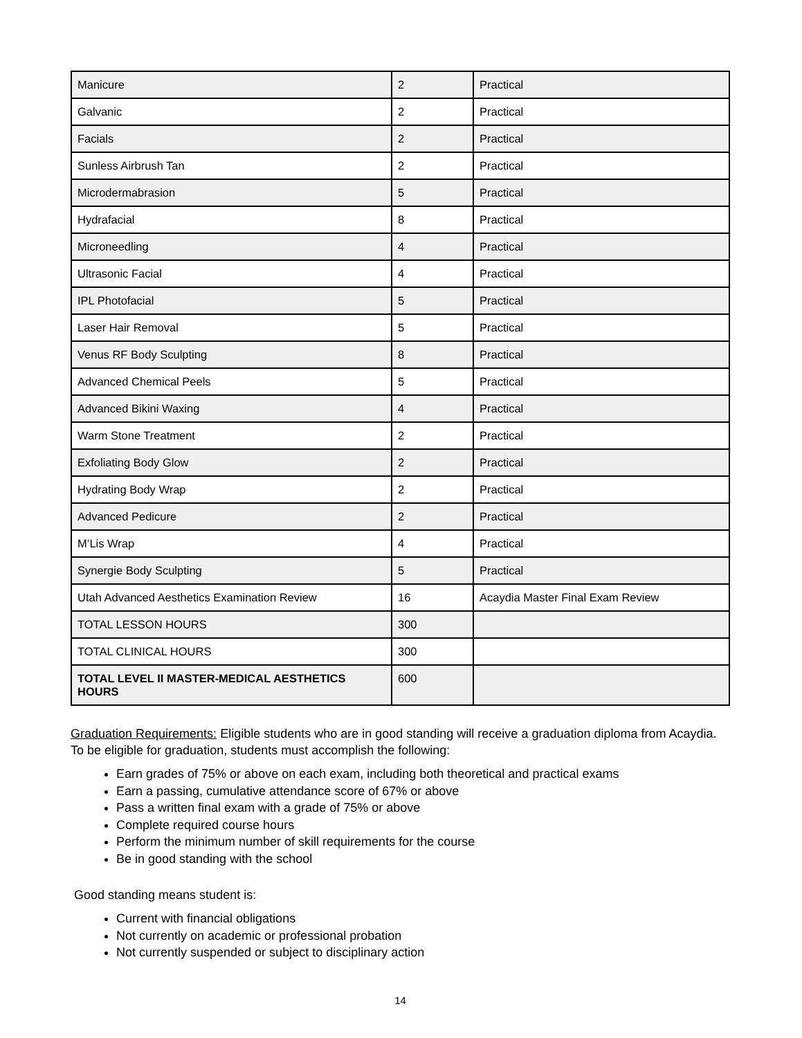| Manicure | 2 | Practical |
| Galvanic | 2 | Practical |
| Facials | 2 | Practical |
| Sunless Airbrush Tan | 2 | Practical |
| Microdermabrasion | 5 | Practical |
| Hydrafacial | 8 | Practical |
| Microneedling | 4 | Practical |
| Ultrasonic Facial | 4 | Practical |
| IPL Photofacial | 5 | Practical |
| Laser Hair Removal | 5 | Practical |
| Venus RF Body Sculpting | 8 | Practical |
| Advanced Chemical Peels | 5 | Practical |
| Advanced Bikini Waxing | 4 | Practical |
| Warm Stone Treatment | 2 | Practical |
| Exfoliating Body Glow | 2 | Practical |
| Hydrating Body Wrap | 2 | Practical |
| Advanced Pedicure | 2 | Practical |
| M’Lis Wrap | 4 | Practical |
| Synergie Body Sculpting | 5 | Practical |
| Utah Advanced Aesthetics Examination Review | 16 | Acaydia Master Final Exam Review |
| TOTAL LESSON HOURS | 300 | |
| TOTAL CLINICAL HOURS | 300 | |
| TOTAL LEVEL II MASTER-MEDICAL AESTHETICS HOURS | 600 | |
Graduation Requirements: Eligible students who are in good standing will receive a graduation diploma from Acaydia. To be eligible for graduation, students must accomplish the following:
Earn grades of 75% or above on each exam, including both theoretical and practical exams
Earn a passing, cumulative attendance score of 67% or above
Pass a written final exam with a grade of 75% or above
Complete required course hours
Perform the minimum number of skill requirements for the course
Be in good standing with the school
Good standing means student is:
Current with financial obligations
Not currently on academic or professional probation
Not currently suspended or subject to disciplinary action
14